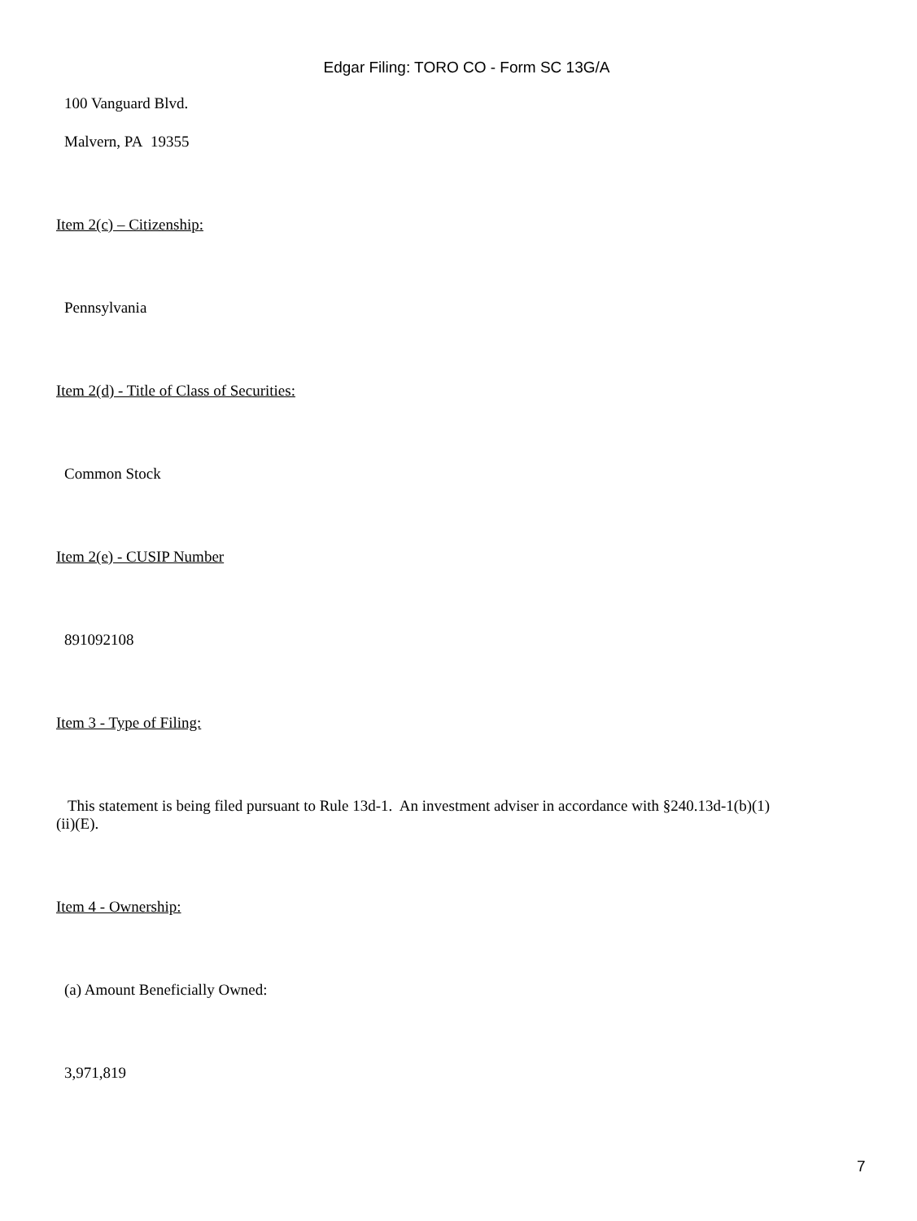Edgar Filing: TORO CO - Form SC 13G/A
100 Vanguard Blvd.
Malvern, PA 19355
Item 2(c) – Citizenship:
Pennsylvania
Item 2(d) - Title of Class of Securities:
Common Stock
Item 2(e) - CUSIP Number
891092108
Item 3 - Type of Filing:
This statement is being filed pursuant to Rule 13d-1. An investment adviser in accordance with §240.13d-1(b)(1)(ii)(E).
Item 4 - Ownership:
(a) Amount Beneficially Owned:
3,971,819
7